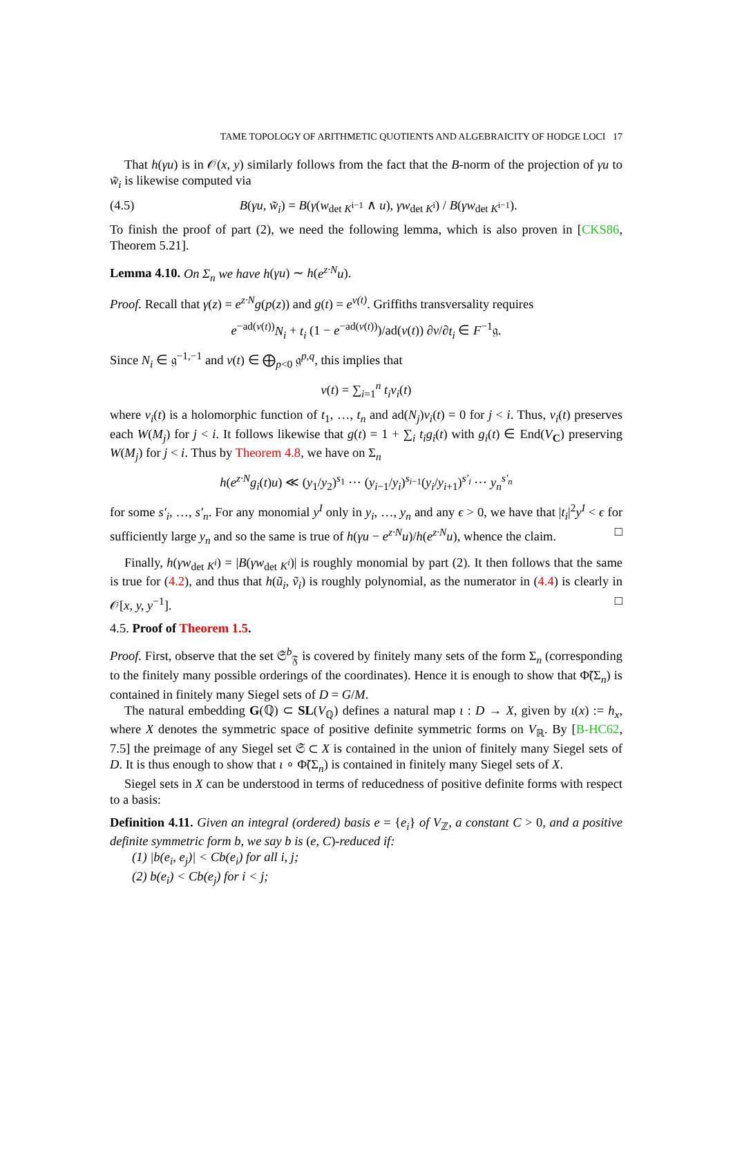TAME TOPOLOGY OF ARITHMETIC QUOTIENTS AND ALGEBRAICITY OF HODGE LOCI 17
That h(γu) is in 𝒪(x, y) similarly follows from the fact that the B-norm of the projection of γu to w̃<sub>i</sub> is likewise computed via
(4.5) B(γu, w̃<sub>i</sub>) = B(γ(w<sub>det K<sup>i−1</sup></sub> ∧ u), γw<sub>det K<sup>i</sup></sub>) / B(γw<sub>det K<sup>i−1</sup></sub>).
To finish the proof of part (2), we need the following lemma, which is also proven in [CKS86, Theorem 5.21].
Lemma 4.10. On Σ<sub>n</sub> we have h(γu) ∼ h(e<sup>z·N</sup>u).
Proof. Recall that γ(z) = e<sup>z·N</sup>g(p(z)) and g(t) = e<sup>v(t)</sup>. Griffiths transversality requires
e<sup>−ad(v(t))</sup>N<sub>i</sub> + t<sub>i</sub> (1 − e<sup>−ad(v(t))</sup>)/ad(v(t)) ∂v/∂t<sub>i</sub> ∈ F<sup>−1</sup>𝔤.
Since N<sub>i</sub> ∈ 𝔤<sup>−1,−1</sup> and v(t) ∈ ⨁<sub>p<0</sub> 𝔤<sup>p,q</sup>, this implies that
v(t) = ∑<sub>i=1</sub><sup>n</sup> t<sub>i</sub>v<sub>i</sub>(t)
where v<sub>i</sub>(t) is a holomorphic function of t<sub>1</sub>, …, t<sub>n</sub> and ad(N<sub>j</sub>)v<sub>i</sub>(t) = 0 for j < i. Thus, v<sub>i</sub>(t) preserves each W(M<sub>j</sub>) for j < i. It follows likewise that g(t) = 1 + ∑<sub>i</sub> t<sub>i</sub>g<sub>i</sub>(t) with g<sub>i</sub>(t) ∈ End(V<sub>C</sub>) preserving W(M<sub>j</sub>) for j < i. Thus by Theorem 4.8, we have on Σ<sub>n</sub>
h(e<sup>z·N</sup>g<sub>i</sub>(t)u) ≪ (y<sub>1</sub>/y<sub>2</sub>)<sup>s<sub>1</sub></sup> ⋯ (y<sub>i−1</sub>/y<sub>i</sub>)<sup>s<sub>i−1</sub></sup>(y<sub>i</sub>/y<sub>i+1</sub>)<sup>s′<sub>i</sub></sup> ⋯ y<sub>n</sub><sup>s′<sub>n</sub></sup>
for some s′<sub>i</sub>, …, s′<sub>n</sub>. For any monomial y<sup>I</sup> only in y<sub>i</sub>, …, y<sub>n</sub> and any ϵ > 0, we have that |t<sub>i</sub>|<sup>2</sup>y<sup>I</sup> < ϵ for sufficiently large y<sub>n</sub> and so the same is true of h(γu − e<sup>z·N</sup>u)/h(e<sup>z·N</sup>u), whence the claim. □
Finally, h(γw<sub>det K<sup>i</sup></sub>) = |B(γw<sub>det K<sup>i</sup></sub>)| is roughly monomial by part (2). It then follows that the same is true for (4.2), and thus that h(ũ<sub>i</sub>, ṽ<sub>i</sub>) is roughly polynomial, as the numerator in (4.4) is clearly in 𝒪[x, y, y<sup>−1</sup>]. □
4.5. Proof of Theorem 1.5.
Proof. First, observe that the set 𝔖<sup>b</sup><sub>𝔉</sub> is covered by finitely many sets of the form Σ<sub>n</sub> (corresponding to the finitely many possible orderings of the coordinates). Hence it is enough to show that Φ̃(Σ<sub>n</sub>) is contained in finitely many Siegel sets of D = G/M.
The natural embedding G(ℚ) ⊂ SL(V<sub>ℚ</sub>) defines a natural map ι : D → X, given by ι(x) := h<sub>x</sub>, where X denotes the symmetric space of positive definite symmetric forms on V<sub>ℝ</sub>. By [B-HC62, 7.5] the preimage of any Siegel set 𝔖 ⊂ X is contained in the union of finitely many Siegel sets of D. It is thus enough to show that ι ∘ Φ̃(Σ<sub>n</sub>) is contained in finitely many Siegel sets of X.
Siegel sets in X can be understood in terms of reducedness of positive definite forms with respect to a basis:
Definition 4.11. Given an integral (ordered) basis e = {e<sub>i</sub>} of V<sub>ℤ</sub>, a constant C > 0, and a positive definite symmetric form b, we say b is (e, C)-reduced if:
(1) |b(e<sub>i</sub>, e<sub>j</sub>)| < Cb(e<sub>i</sub>) for all i, j;
(2) b(e<sub>i</sub>) < Cb(e<sub>j</sub>) for i < j;